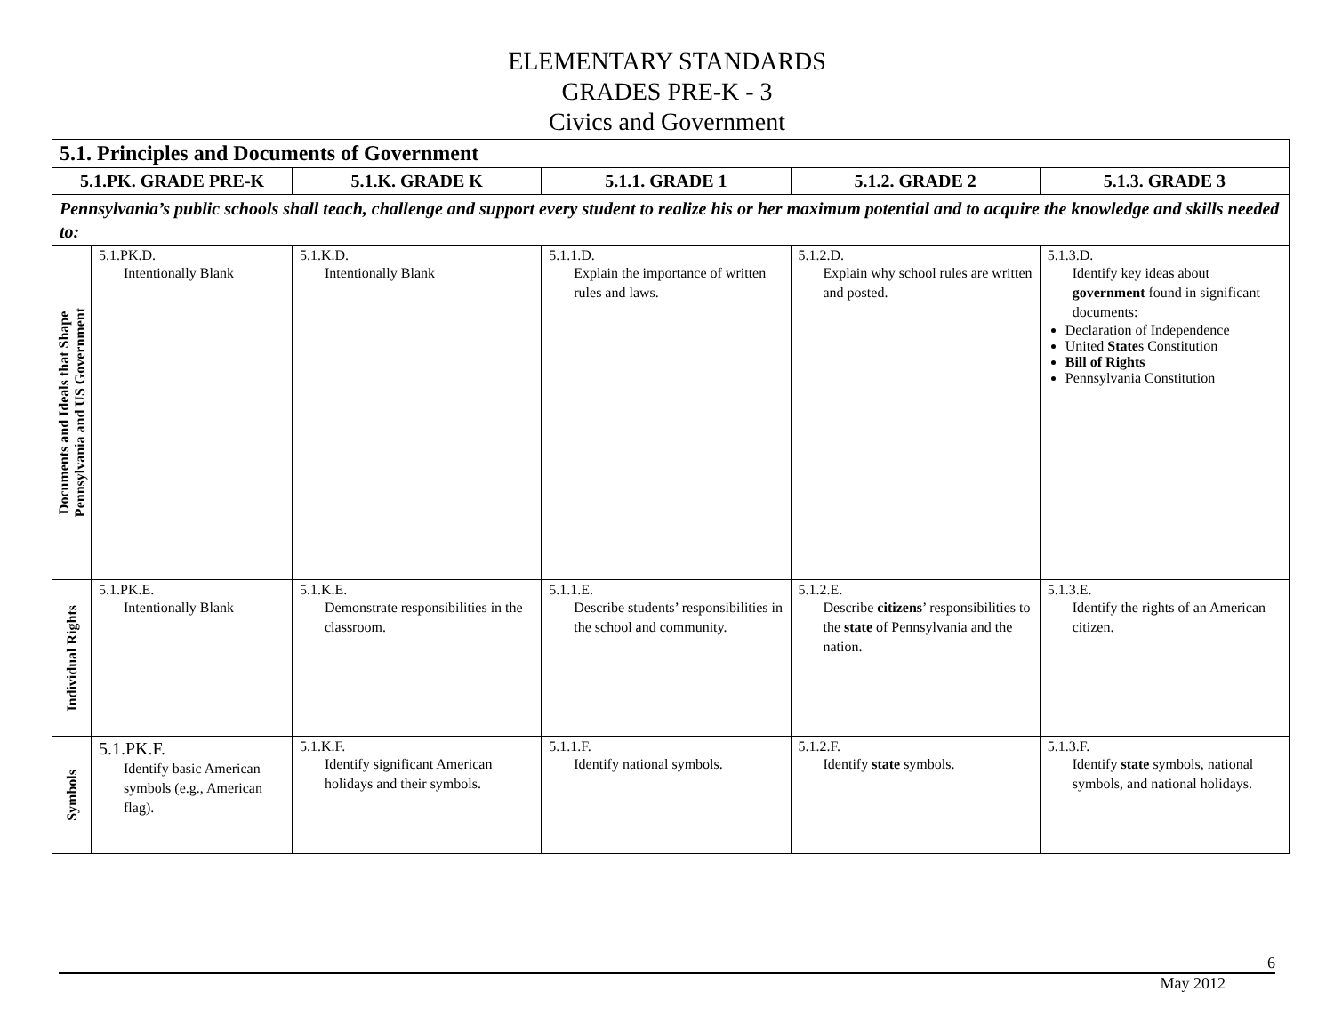ELEMENTARY STANDARDS
GRADES PRE-K - 3
Civics and Government
| 5.1. Principles and Documents of Government | | | | | |
| --- | --- | --- | --- | --- | --- |
| 5.1.PK. GRADE PRE-K | | 5.1.K. GRADE K | 5.1.1. GRADE 1 | 5.1.2. GRADE 2 | 5.1.3. GRADE 3 |
| Pennsylvania’s public schools shall teach, challenge and support every student to realize his or her maximum potential and to acquire the knowledge and skills needed to: | | | | | |
| Documents and Ideals that Shape Pennsylvania and US Government | 5.1.PK.D. Intentionally Blank | 5.1.K.D. Intentionally Blank | 5.1.1.D. Explain the importance of written rules and laws. | 5.1.2.D. Explain why school rules are written and posted. | 5.1.3.D. Identify key ideas about government found in significant documents: Declaration of Independence United State s Constitution Bill of Rights Pennsylvania Constitution |
| Individual Rights | 5.1.PK.E. Intentionally Blank | 5.1.K.E. Demonstrate responsibilities in the classroom. | 5.1.1.E. Describe students’ responsibilities in the school and community. | 5.1.2.E. Describe citizens ’ responsibilities to the state of Pennsylvania and the nation. | 5.1.3.E. Identify the rights of an American citizen. |
| Symbols | 5.1.PK.F. Identify basic American symbols (e.g., American flag). | 5.1.K.F. Identify significant American holidays and their symbols. | 5.1.1.F. Identify national symbols. | 5.1.2.F. Identify state symbols. | 5.1.3.F. Identify state symbols, national symbols, and national holidays. |
6
May 2012